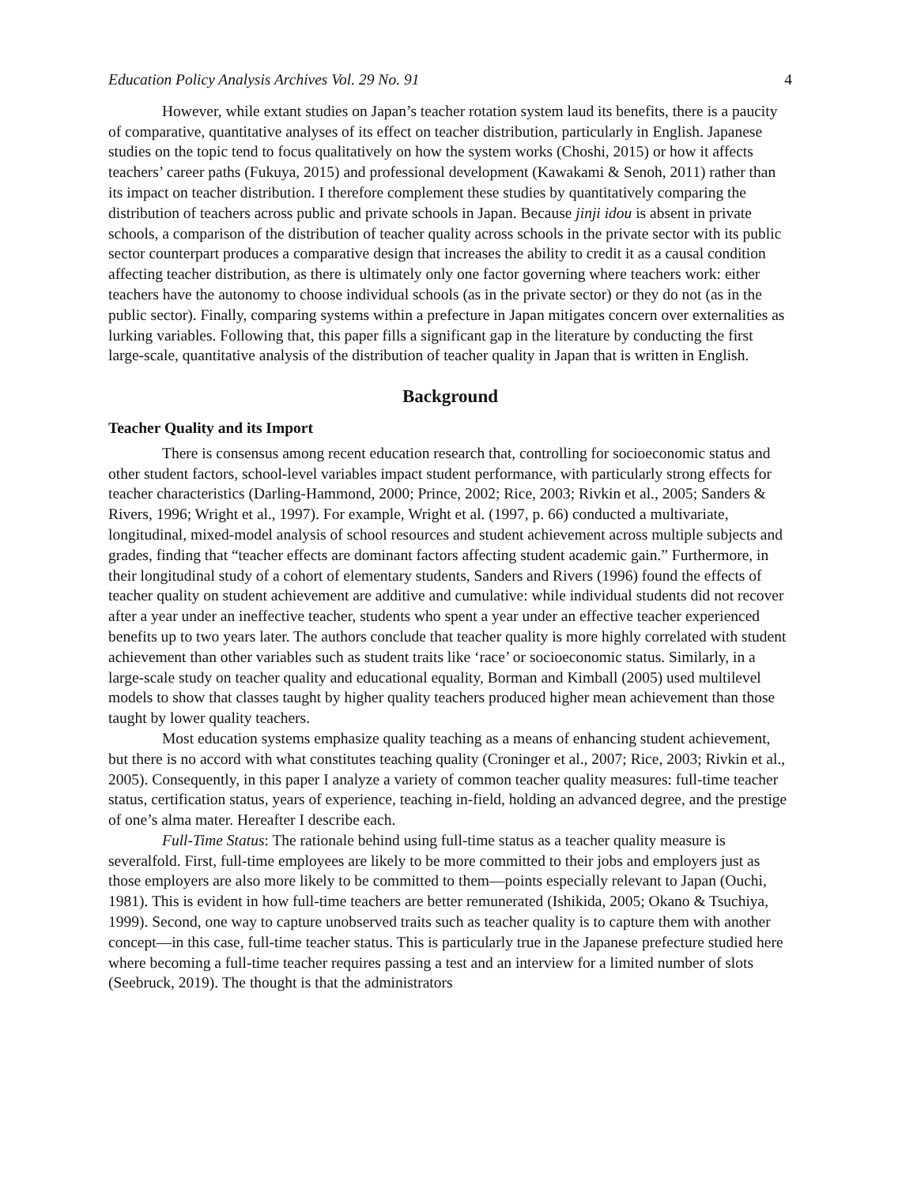Education Policy Analysis Archives Vol. 29 No. 91 4
However, while extant studies on Japan’s teacher rotation system laud its benefits, there is a paucity of comparative, quantitative analyses of its effect on teacher distribution, particularly in English. Japanese studies on the topic tend to focus qualitatively on how the system works (Choshi, 2015) or how it affects teachers’ career paths (Fukuya, 2015) and professional development (Kawakami & Senoh, 2011) rather than its impact on teacher distribution. I therefore complement these studies by quantitatively comparing the distribution of teachers across public and private schools in Japan. Because jinji idou is absent in private schools, a comparison of the distribution of teacher quality across schools in the private sector with its public sector counterpart produces a comparative design that increases the ability to credit it as a causal condition affecting teacher distribution, as there is ultimately only one factor governing where teachers work: either teachers have the autonomy to choose individual schools (as in the private sector) or they do not (as in the public sector). Finally, comparing systems within a prefecture in Japan mitigates concern over externalities as lurking variables. Following that, this paper fills a significant gap in the literature by conducting the first large-scale, quantitative analysis of the distribution of teacher quality in Japan that is written in English.
Background
Teacher Quality and its Import
There is consensus among recent education research that, controlling for socioeconomic status and other student factors, school-level variables impact student performance, with particularly strong effects for teacher characteristics (Darling-Hammond, 2000; Prince, 2002; Rice, 2003; Rivkin et al., 2005; Sanders & Rivers, 1996; Wright et al., 1997). For example, Wright et al. (1997, p. 66) conducted a multivariate, longitudinal, mixed-model analysis of school resources and student achievement across multiple subjects and grades, finding that “teacher effects are dominant factors affecting student academic gain.” Furthermore, in their longitudinal study of a cohort of elementary students, Sanders and Rivers (1996) found the effects of teacher quality on student achievement are additive and cumulative: while individual students did not recover after a year under an ineffective teacher, students who spent a year under an effective teacher experienced benefits up to two years later. The authors conclude that teacher quality is more highly correlated with student achievement than other variables such as student traits like ‘race’ or socioeconomic status. Similarly, in a large-scale study on teacher quality and educational equality, Borman and Kimball (2005) used multilevel models to show that classes taught by higher quality teachers produced higher mean achievement than those taught by lower quality teachers.
Most education systems emphasize quality teaching as a means of enhancing student achievement, but there is no accord with what constitutes teaching quality (Croninger et al., 2007; Rice, 2003; Rivkin et al., 2005). Consequently, in this paper I analyze a variety of common teacher quality measures: full-time teacher status, certification status, years of experience, teaching in-field, holding an advanced degree, and the prestige of one’s alma mater. Hereafter I describe each.
Full-Time Status: The rationale behind using full-time status as a teacher quality measure is severalfold. First, full-time employees are likely to be more committed to their jobs and employers just as those employers are also more likely to be committed to them—points especially relevant to Japan (Ouchi, 1981). This is evident in how full-time teachers are better remunerated (Ishikida, 2005; Okano & Tsuchiya, 1999). Second, one way to capture unobserved traits such as teacher quality is to capture them with another concept—in this case, full-time teacher status. This is particularly true in the Japanese prefecture studied here where becoming a full-time teacher requires passing a test and an interview for a limited number of slots (Seebruck, 2019). The thought is that the administrators